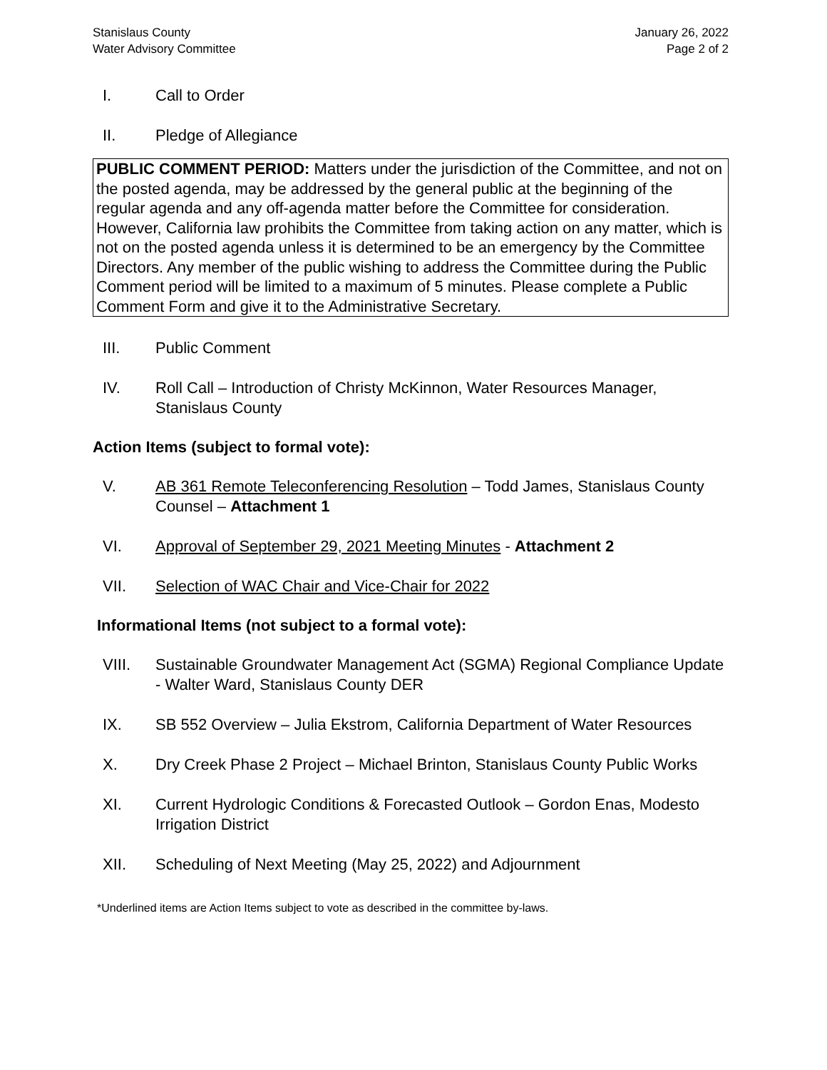Stanislaus County
Water Advisory Committee
January 26, 2022
Page 2 of 2
I. Call to Order
II. Pledge of Allegiance
PUBLIC COMMENT PERIOD: Matters under the jurisdiction of the Committee, and not on the posted agenda, may be addressed by the general public at the beginning of the regular agenda and any off-agenda matter before the Committee for consideration. However, California law prohibits the Committee from taking action on any matter, which is not on the posted agenda unless it is determined to be an emergency by the Committee Directors. Any member of the public wishing to address the Committee during the Public Comment period will be limited to a maximum of 5 minutes. Please complete a Public Comment Form and give it to the Administrative Secretary.
III. Public Comment
IV. Roll Call – Introduction of Christy McKinnon, Water Resources Manager, Stanislaus County
Action Items (subject to formal vote):
V. AB 361 Remote Teleconferencing Resolution – Todd James, Stanislaus County Counsel – Attachment 1
VI. Approval of September 29, 2021 Meeting Minutes - Attachment 2
VII. Selection of WAC Chair and Vice-Chair for 2022
Informational Items (not subject to a formal vote):
VIII. Sustainable Groundwater Management Act (SGMA) Regional Compliance Update - Walter Ward, Stanislaus County DER
IX. SB 552 Overview – Julia Ekstrom, California Department of Water Resources
X. Dry Creek Phase 2 Project – Michael Brinton, Stanislaus County Public Works
XI. Current Hydrologic Conditions & Forecasted Outlook – Gordon Enas, Modesto Irrigation District
XII. Scheduling of Next Meeting (May 25, 2022) and Adjournment
*Underlined items are Action Items subject to vote as described in the committee by-laws.